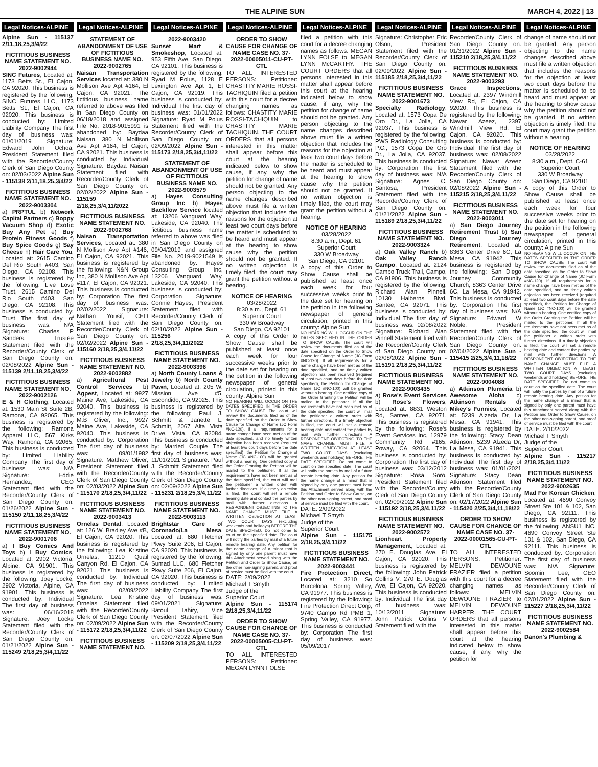THE ALPINE SUN MARCH 4, 2022 | 13
Legal Notices-ALPINE
Alpine Sun - 115137 2/11,18,25,3/4/22
FICTITIOUS BUSINESS NAME STATEMENT NO. 2022-9002944
SINC Futures, Located at: 1173 Betts St., El Cajon, CA 92020. This business is registered by the following: SINC Futures LLC, 1173 Betts St., El Cajon, CA 92020. This business is conducted by: Limited Liability Company The first day of business was: 01/01/2019 Signature: Edward John Ochoa, President Statement filed with the Recorder/County Clerk of San Diego County on: 02/03/2022 Alpine Sun - 115138 2/11,18,25,3/4/22
FICTITIOUS BUSINESS NAME STATEMENT NO. 2022-9003304
a) PRPTUL b) Network Capital Partners c) Boppy Vacuum Shop d) Exotic Buy Any Pet e) Buy Protein Fitness Goods f) Buy Spice Goods g) Say Cheese h) Hair Care You, Located at: 2615 Camino Del Rio South #403, San Diego, CA 92108. This business is registered by the following: Live Love Trust, 2615 Camino Del Rio South #403, San Diego, CA 92108. This business is conducted by: Trust The first day of business was: N/A Signature: Charles P Sanders, Trustee Statement filed with the Recorder/County Clerk of San Diego County on: 02/08/2022 Alpine Sun - 115139 2/11,18,25,3/4/22
FICTITIOUS BUSINESS NAME STATEMENT NO. 2022-9002126
E & H Clothing, Located at: 1530 Main St Suite 2B, Ramona, CA 92065. This business is registered by the following: Ramona Apparel LLC, 567 Kirks Way, Ramona, CA 92065. This business is conducted by: Limited Liability Company The first day of business was: N/A Signature: Eddie Hernandez, CEO Statement filed with the Recorder/County Clerk of San Diego County on: 01/26/2022 Alpine Sun - 115150 2/11,18,25,3/4/22
FICTITIOUS BUSINESS NAME STATEMENT NO. 2022-9001706
a) I Buy Comics And Toys b) I Buy Comics, Located at: 2902 Victoria, Alpine, CA 91901. This business is registered by the following: Joey Locke, 2902 Victoria, Alpine, CA 91901. This business is conducted by: Individual The first day of business was: 06/16/2018 Signature: Joey Locke Statement filed with the Recorder/County Clerk of San Diego County on: 01/21/2022 Alpine Sun - 115249 2/18,25,3/4,11/22
Legal Notices-ALPINE
STATEMENT OF ABANDONMENT OF USE OF FICTITIOUS BUSINESS NAME NO. 2022-9002765
Naisan Transportation Services located at: 380 N Mollison Ave Apt #164, El Cajon, CA 92021. The fictitious business name referred to above was filed in San Diego County on 06/18/2018 and assigned File No. 2018-9015991 is abandoned by: Baydaa Naisan, 380 N Mollison Ave Apt #164, El Cajon, CA 92021. This business is conducted by: Individual Signature: Baydaa Naisan Statement filed with Recorder/County Clerk of San Diego County on: 02/02/2022 Alpine Sun - 115159 2/18,25,3/4,11/2022
FICTITIOUS BUSINESS NAME STATEMENT NO. 2022-9002768
Naisan Transportation Services, Located at: 380 N Mollison Ave Apt #146, El Cajon, CA 92021. This business is registered by the following: N&N Group Inc, 380 N Mollison Ave Apt #117, El Cajon, CA 92021. This business is conducted by: Corporation The first day of business was: 02/02/2022 Signature: Nathan Yousif, CEO Statement filed with the Recorder/County Clerk of San Diego County on: 02/02/2022 Alpine Sun - 115160 2/18,25,3/4,11/22
FICTITIOUS BUSINESS NAME STATEMENT NO. 2022-9002882
a) Agricultural Pest Control Services b) Agpest, Located at: 9927 Maine Ave, Lakeside, CA 92040. This business is registered by the following: M.B Oliver, Inc., 9927 Maine Ave, Lakeside, CA 92040. This business is conducted by: Corporation The first day of business was: 09/01/1982 Signature: Matthew Oliver, President Statement filed with the Recorder/County Clerk of San Diego County on: 02/03/2022 Alpine Sun - 115170 2/18,25,3/4,11/22
FICTITIOUS BUSINESS NAME STATEMENT NO. 2022-9003413
Ornelas Dental, Located at: 126 W. Bradley Ave #B, El Cajon, CA 92020. This business is registered by the following: Lea Kristine Ornelas, 11210 Quail Canyon Rd, El Cajon, CA 92021. This business is conducted by: Individual The first day of business was: 02/09/2022 Signature: Lea Kristine Ornelas Statement filed with the Recorder/County Clerk of San Diego County on: 02/09/2022 Alpine Sun - 115172 2/18,25,3/4,11/22
FICTITIOUS BUSINESS NAME STATEMENT NO.
Legal Notices-ALPINE
2022-9003420
Sunset Mart & Smokeshop, Located at: 953 Fifth Ave, San Diego, CA 92101. This business is registered by the following: Ryad M Polus, 1128 E Lexington Ave Apt 1, El Cajon, CA 92019. This business is conducted by: Individual The first day of business was: 01/01/2022 Signature: Ryad M Polus Statement filed with the Recorder/County Clerk of San Diego County on: 02/09/2022 Alpine Sun - 115173 2/18,25,3/4,11/22
STATEMENT OF ABANDONMENT OF USE OF FICTITIOUS BUSINESS NAME NO. 2022-9003579
a) Hayes Consulting Group Inc b) Hayes Backflow Service located at: 13206 Vanguard Way, Lakeside, CA 92040. The fictitious business name referred to above was filed in San Diego County on 09/04/2019 and assigned File No. 2019-9021549 is abandoned by: Hayes Consulting Group Inc, 13206 Vanguard Way, Lakeside, CA 92040. This business is conducted by: Corporation Signature: Connie Hayes, President Statement filed with Recorder/County Clerk of San Diego County on: 02/10/2022 Alpine Sun - 115256 2/18,25,3/4,11/2022
FICTITIOUS BUSINESS NAME STATEMENT NO. 2022-9003396
a) North County Loans & Jewelry b) North County Pawn, Located at: 205 W. Mission Ave #5, Escondido, CA 92025. This business is registered by the following: Paul J. Schmitt & Janette L. Schmitt, 2067 Alta Vista Drive, Vista, CA 92084. This business is conducted by: Married Couple The first day of business was: 11/01/2021 Signature: Paul J. Schmitt Statement filed with the Recorder/County Clerk of San Diego County on: 02/09/2022 Alpine Sun - 115231 2/18,25,3/4,11/22
FICTITIOUS BUSINESS NAME STATEMENT NO. 2022-9003113
Brightstar Care of Coronado/La Mesa, Located at: 680 Fletcher Pkwy Suite 206, El Cajon, CA 92020. This business is registered by the following: Sumad LLC, 680 Fletcher Pkwy Suite 206, El Cajon, CA 92020. This business is conducted by: Limited Liability Company The first day of business was: 09/01/2021 Signature: Batoul Tahiry, Vice President Statement filed with the Recorder/County Clerk of San Diego County on: 02/07/2022 Alpine Sun - 115209 2/18,25,3/4,11/22
Legal Notices-ALPINE
ORDER TO SHOW CAUSE FOR CHANGE OF NAME CASE NO. 37-2022-00005011-CU-PT-CTL
TO ALL INTERESTED PERSONS: Petitioner: CHASTITY MARIE ROSSI-TACHIQUIN filed a petition with this court for a decree changing names as follows: CHASTITY MARIE ROSSI-TACHIQUIN to CHASTITY MARIE TACHIQUIN. THE COURT ORDERS that all persons interested in this matter shall appear before this court at the hearing indicated below to show cause, if any, why the petition for change of name should not be granted. Any person objecting to the name changes described above must file a written objection that includes the reasons for the objection at least two court days before the matter is scheduled to be heard and must appear at the hearing to show cause why the petition should not be granted. If no written objection is timely filed, the court may grant the petition without a hearing.
NOTICE OF HEARING
03/28/2022
8:30 a.m., Dept. 61
Superior Court
330 W Broadway
San Diego, CA 92101
A copy of this Order to Show Cause shall be published at least once each week for four successive weeks prior to the date set for hearing on the petition in the following newspaper of general circulation, printed in this county: Alpine Sun
NO HEARING WILL OCCUR ON THE DATES SPECIFIED IN THE ORDER TO SHOW CAUSE The court will review the documents filed as of the date specified on the Order to Show Cause for Change of Name (JC Form #NC-120). If all requirements for a name change have been met as of the date specified, and no timely written objection has been received (required at least two court days before the date specified), the Petition for Change of Name (JC #NC-100) will be granted without a hearing. One certified copy of the Order Granting the Petition will be mailed to the petitioner. If all the requirements have not been met as of the date specified, the court will mail the petitioner a written order with further directions. If a timely objection is filed, the court will set a remote hearing date and contact the parties by mail with further directions. A RESPONDENT OBJECTING TO THE NAME CHANGE MUST FILE A WRITTEN OBJECTION AT LEAST TWO COURT DAYS (excluding weekends and holidays) BEFORE THE DATE SPECIFIED. Do not come to court on the specified date. The court will notify the parties by mail of a future remote hearing date. Any petition for the name change of a minor that is signed by only one parent must have this Attachment served along with the Petition and Order to Show Cause, on the other non-signing parent, and proof of service must be filed with the court.
DATE: 2/09/2022
Michael T Smyth
Judge of the
Superior Court
Alpine Sun - 115174 2/18,25,3/4,11/22
ORDER TO SHOW CAUSE FOR CHANGE OF NAME CASE NO. 37-2022-00005005-CU-PT-CTL
TO ALL INTERESTED PERSONS: Petitioner: MEGAN LYNN FOLSE
Legal Notices-ALPINE
filed a petition with this court for a decree changing names as follows: MEGAN LYNN FOLSE to MEGAN LYNN McCARTHY. THE COURT ORDERS that all persons interested in this matter shall appear before this court at the hearing indicated below to show cause, if any, why the petition for change of name should not be granted. Any person objecting to the name changes described above must file a written objection that includes the reasons for the objection at least two court days before the matter is scheduled to be heard and must appear at the hearing to show cause why the petition should not be granted. If no written objection is timely filed, the court may grant the petition without a hearing.
NOTICE OF HEARING
03/28/2022
8:30 a.m., Dept. 61
Superior Court
330 W Broadway
San Diego, CA 92101
A copy of this Order to Show Cause shall be published at least once each week for four successive weeks prior to the date set for hearing on the petition in the following newspaper of general circulation, printed in this county: Alpine Sun
NO HEARING WILL OCCUR ON THE DATES SPECIFIED IN THE ORDER TO SHOW CAUSE The court will review the documents filed as of the date specified on the Order to Show Cause for Change of Name (JC Form #NC-120). If all requirements for a name change have been met as of the date specified, and no timely written objection has been received (required at least two court days before the date specified), the Petition for Change of Name (JC #NC-100) will be granted without a hearing. One certified copy of the Order Granting the Petition will be mailed to the petitioner. If all the requirements have not been met as of the date specified, the court will mail the petitioner a written order with further directions. If a timely objection is filed, the court will set a remote hearing date and contact the parties by mail with further directions. A RESPONDENT OBJECTING TO THE NAME CHANGE MUST FILE A WRITTEN OBJECTION AT LEAST TWO COURT DAYS (excluding weekends and holidays) BEFORE THE DATE SPECIFIED. Do not come to court on the specified date. The court will notify the parties by mail of a future remote hearing date. Any petition for the name change of a minor that is signed by only one parent must have this Attachment served along with the Petition and Order to Show Cause, on the other non-signing parent, and proof of service must be filed with the court.
DATE: 2/09/2022
Michael T Smyth
Judge of the
Superior Court
Alpine Sun - 115175 2/18,25,3/4,11/22
FICTITIOUS BUSINESS NAME STATEMENT NO. 2022-9003441
Fire Protection Direct, Located at: 3210 So Barcelona, Spring Valley, CA 91977. This business is registered by the following: Fire Protection Direct Corp, 9740 Campo Rd PMB 1, Spring Valley, CA 91977. This business is conducted by: Corporation The first day of business was: 05/09/2017
Legal Notices-ALPINE
Signature: Christopher Eric Olson, President Statement filed with the Recorder/County Clerk of San Diego County on: 02/09/2022 Alpine Sun - 115185 2/18,25,3/4,11/22
FICTITIOUS BUSINESS NAME STATEMENT NO. 2022-9001673
Specialty Radiology, Located at: 1573 Copa De Oro Dr., La Jolla, CA 92037. This business is registered by the following: PWS Radiology Consulting P.C., 1573 Copa De Oro Dr., La Jolla, CA 92037. This business is conducted by: Corporation The first day of business was: N/A Signature: Agnes C. Santosa, President Statement filed with the Recorder/County Clerk of San Diego County on: 01/21/2022 Alpine Sun - 115189 2/18,25,3/4,11/22
FICTITIOUS BUSINESS NAME STATEMENT NO. 2022-9003324
a) Oak Valley Ranch b) Oak Valley Ranch Campo, Located at: 2124 Campo Truck Trail, Campo, CA 91906. This business is registered by the following: Richard Alan Pinnell, 10130 Halberns Blvd, Santee, CA 92071. This business is conducted by: Individual The first day of business was: 02/08/2022 Signature: Richard Alan Pinnell Statement filed with the Recorder/County Clerk of San Diego County on: 02/08/2022 Alpine Sun - 115191 2/18,25,3/4,11/22
FICTITIOUS BUSINESS NAME STATEMENT NO. 2022-9003435
a) Rose's Event Services b) Rose's Flowers, Located at: 8831 Weston Rd, Santee, CA 92071. This business is registered by the following: Rose's Event Services Inc, 12979 Community Rd #165, Poway, CA 92064. This business is conducted by: Corporation The first day of business was: 03/12/2012 Signature: Rosa Soro, President Statement filed with the Recorder/County Clerk of San Diego County on: 02/09/2022 Alpine Sun - 115192 2/18,25,3/4,11/22
FICTITIOUS BUSINESS NAME STATEMENT NO. 2022-9002572
Lionheart Property Management, Located at: 270 E. Douglas Ave, El Cajon, CA 92020. This business is registered by the following: John Patrick Collins V, 270 E. Douglas Ave, El Cajon, CA 92020. This business is conducted by: Individual The first day of business was: 10/13/2011 Signature: John Patrick Collins V Statement filed with the
Legal Notices-ALPINE
Recorder/County Clerk of San Diego County on: 01/31/2022 Alpine Sun - 115210 2/18,25,3/4,11/22
FICTITIOUS BUSINESS NAME STATEMENT NO. 2022-9003293
Grace Inspections, Located at: 2397 Windmill View Rd, El Cajon, CA 92020. This business is registered by the following: Nawar Azeez, 2397 Windmill View Rd, El Cajon, CA 92020. This business is conducted by: Individual The first day of business was: 02/08/2022 Signature: Nawar Azeez Statement filed with the Recorder/County Clerk of San Diego County on: 02/08/2022 Alpine Sun - 115215 2/18,25,3/4,11/22
FICTITIOUS BUSINESS NAME STATEMENT NO. 2022-9003011
a) San Diego Journey Retirement Trust b) San Diego Journey Retirement, Located at: 8363 Center Drive 6C, La Mesa, CA 91942. This business is registered by the following: San Diego Journey Community Church, 8363 Center Drive 6C, La Mesa, CA 91942. This business is conducted by: Corporation The first day of business was: N/A Signature: Edward W Noble, President Statement filed with the Recorder/County Clerk of San Diego County on: 02/04/2022 Alpine Sun - 115415 2/25,3/4,11,18/22
FICTITIOUS BUSINESS NAME STATEMENT NO. 2022-9004088
a) Atkinson Plumeria b) Awesome Aloha c) Atkinson Rentals d) Mikey's Funnies, Located at: 5239 Alzeda Dr, La Mesa, CA 91941. This business is registered by the following: Stacy Dean Atkinson, 5239 Alzeda Dr, La Mesa, CA 91941. This business is conducted by: Individual The first day of business was: 01/01/2021 Signature: Stacy Dean Atkinson Statement filed with the Recorder/County Clerk of San Diego County on: 02/17/2022 Alpine Sun - 115420 2/25,3/4,11,18/22
ORDER TO SHOW CAUSE FOR CHANGE OF NAME CASE NO. 37-2022-00001565-CU-PT-CTL
TO ALL INTERESTED PERSONS: Petitioner: MELVIN DEWOUNE FRAZIER filed a petition with this court for a decree changing names as follows: MELVIN DEWOUNE FRAZIER to MELVIN DEWOUNE HARPER. THE COURT ORDERS that all persons interested in this matter shall appear before this court at the hearing indicated below to show cause, if any, why the petition for
Legal Notices-ALPINE
change of name should not be granted. Any person objecting to the name changes described above must file a written objection that includes the reasons for the objection at least two court days before the matter is scheduled to be heard and must appear at the hearing to show cause why the petition should not be granted. If no written objection is timely filed, the court may grant the petition without a hearing.
NOTICE OF HEARING
03/28/2022
8:30 a.m., Dept. C-61
Superior Court
330 W Broadway
San Diego, CA 92101
A copy of this Order to Show Cause shall be published at least once each week for four successive weeks prior to the date set for hearing on the petition in the following newspaper of general circulation, printed in this county: Alpine Sun
NO HEARING WILL OCCUR ON THE DATES SPECIFIED IN THE ORDER TO SHOW CAUSE The court will review the documents filed as of the date specified on the Order to Show Cause for Change of Name (JC Form #NC-120). If all requirements for a name change have been met as of the date specified, and no timely written objection has been received (required at least two court days before the date specified), the Petition for Change of Name (JC #NC-100) will be granted without a hearing. One certified copy of the Order Granting the Petition will be mailed to the petitioner. If all the requirements have not been met as of the date specified, the court will mail the petitioner a written order with further directions. If a timely objection is filed, the court will set a remote hearing date and contact the parties by mail with further directions. A RESPONDENT OBJECTING TO THE NAME CHANGE MUST FILE A WRITTEN OBJECTION AT LEAST TWO COURT DAYS (excluding weekends and holidays) BEFORE THE DATE SPECIFIED. Do not come to court on the specified date. The court will notify the parties by mail of a future remote hearing date. Any petition for the name change of a minor that is signed by only one parent must have this Attachment served along with the Petition and Order to Show Cause, on the other non-signing parent, and proof of service must be filed with the court.
DATE: 2/10/2022
Michael T Smyth
Judge of the
Superior Court
Alpine Sun - 115217 2/18,25,3/4,11/22
FICTITIOUS BUSINESS NAME STATEMENT NO. 2022-9002635
Mad For Korean Chicken, Located at: 4690 Convoy Street Ste 101 & 102, San Diego, CA 92111. This business is registered by the following: ANSU1 INC, 4690 Convoy Street Ste 101 & 102, San Diego, CA 92111. This business is conducted by: Corporation The first day of business was: N/A Signature: Soomin Lee, CEO Statement filed with the Recorder/County Clerk of San Diego County on: 02/01/2022 Alpine Sun - 115227 2/18,25,3/4,11/22
FICTITIOUS BUSINESS NAME STATEMENT NO. 2022-9002584
Danon's Plumbing &